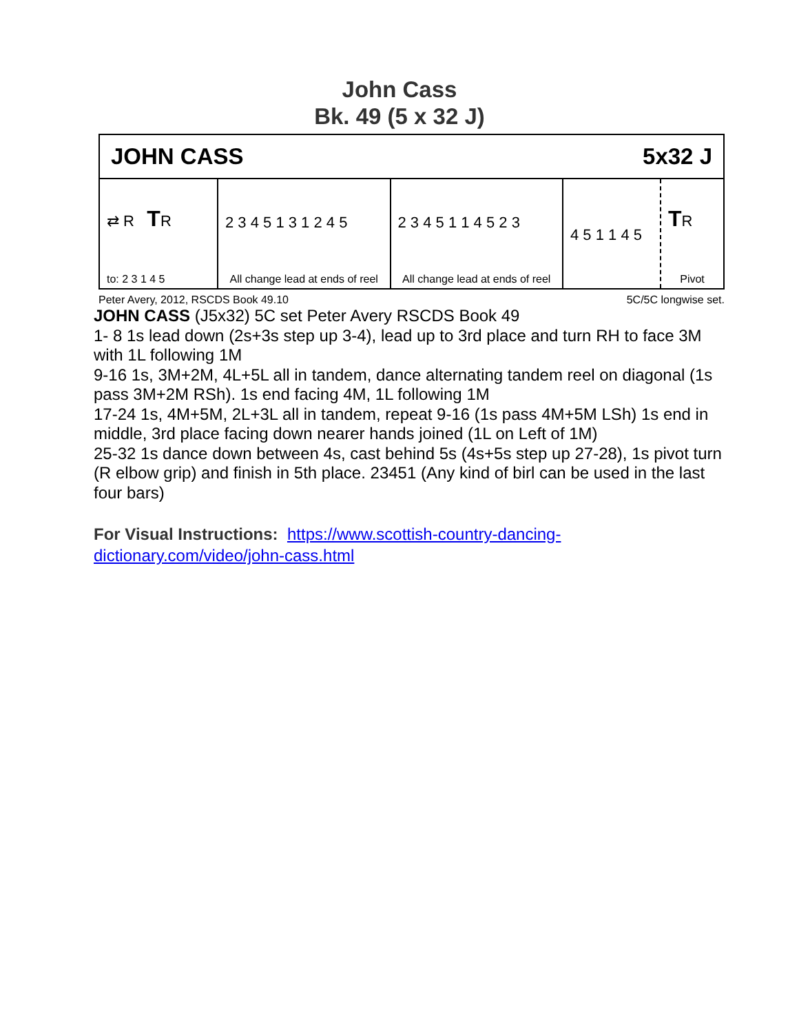John Cass
Bk. 49 (5 x 32 J)
JOHN CASS 5x32 J
| ⇄ R T R to: 2 3 1 4 5 | 2 3 4 5 1 3 1 2 4 5 All change lead at ends of reel | 2 3 4 5 1 1 4 5 2 3 All change lead at ends of reel | 4 5 1 1 4 5 | T R Pivot |
Peter Avery, 2012, RSCDS Book 49.10 5C/5C longwise set.
JOHN CASS (J5x32) 5C set Peter Avery RSCDS Book 49
1- 8 1s lead down (2s+3s step up 3-4), lead up to 3rd place and turn RH to face 3M with 1L following 1M
9-16 1s, 3M+2M, 4L+5L all in tandem, dance alternating tandem reel on diagonal (1s pass 3M+2M RSh). 1s end facing 4M, 1L following 1M
17-24 1s, 4M+5M, 2L+3L all in tandem, repeat 9-16 (1s pass 4M+5M LSh) 1s end in middle, 3rd place facing down nearer hands joined (1L on Left of 1M)
25-32 1s dance down between 4s, cast behind 5s (4s+5s step up 27-28), 1s pivot turn (R elbow grip) and finish in 5th place. 23451 (Any kind of birl can be used in the last four bars)
For Visual Instructions: https://www.scottish-country-dancing-dictionary.com/video/john-cass.html